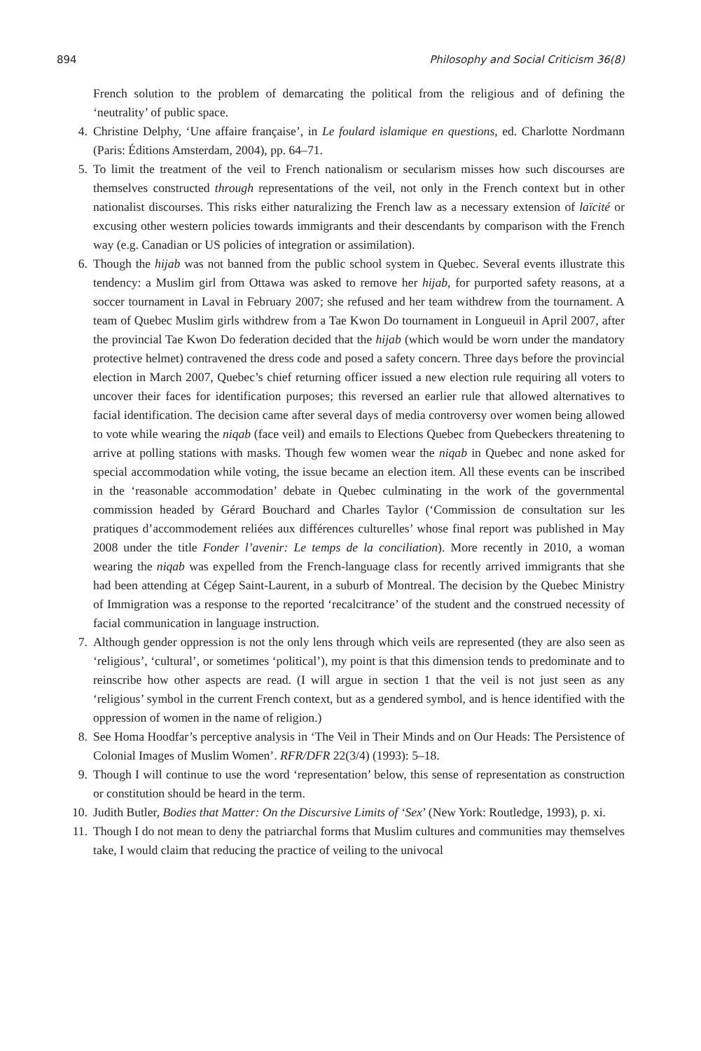894 Philosophy and Social Criticism 36(8)
French solution to the problem of demarcating the political from the religious and of defining the ‘neutrality’ of public space.
4. Christine Delphy, ‘Une affaire française’, in Le foulard islamique en questions, ed. Charlotte Nordmann (Paris: Éditions Amsterdam, 2004), pp. 64–71.
5. To limit the treatment of the veil to French nationalism or secularism misses how such discourses are themselves constructed through representations of the veil, not only in the French context but in other nationalist discourses. This risks either naturalizing the French law as a necessary extension of laïcité or excusing other western policies towards immigrants and their descendants by comparison with the French way (e.g. Canadian or US policies of integration or assimilation).
6. Though the hijab was not banned from the public school system in Quebec. Several events illustrate this tendency: a Muslim girl from Ottawa was asked to remove her hijab, for purported safety reasons, at a soccer tournament in Laval in February 2007; she refused and her team withdrew from the tournament. A team of Quebec Muslim girls withdrew from a Tae Kwon Do tournament in Longueuil in April 2007, after the provincial Tae Kwon Do federation decided that the hijab (which would be worn under the mandatory protective helmet) contravened the dress code and posed a safety concern. Three days before the provincial election in March 2007, Quebec’s chief returning officer issued a new election rule requiring all voters to uncover their faces for identification purposes; this reversed an earlier rule that allowed alternatives to facial identification. The decision came after several days of media controversy over women being allowed to vote while wearing the niqab (face veil) and emails to Elections Quebec from Quebeckers threatening to arrive at polling stations with masks. Though few women wear the niqab in Quebec and none asked for special accommodation while voting, the issue became an election item. All these events can be inscribed in the ‘reasonable accommodation’ debate in Quebec culminating in the work of the governmental commission headed by Gérard Bouchard and Charles Taylor (‘Commission de consultation sur les pratiques d’accommodement reliées aux différences culturelles’ whose final report was published in May 2008 under the title Fonder l’avenir: Le temps de la conciliation). More recently in 2010, a woman wearing the niqab was expelled from the French-language class for recently arrived immigrants that she had been attending at Cégep Saint-Laurent, in a suburb of Montreal. The decision by the Quebec Ministry of Immigration was a response to the reported ‘recalcitrance’ of the student and the construed necessity of facial communication in language instruction.
7. Although gender oppression is not the only lens through which veils are represented (they are also seen as ‘religious’, ‘cultural’, or sometimes ‘political’), my point is that this dimension tends to predominate and to reinscribe how other aspects are read. (I will argue in section 1 that the veil is not just seen as any ‘religious’ symbol in the current French context, but as a gendered symbol, and is hence identified with the oppression of women in the name of religion.)
8. See Homa Hoodfar’s perceptive analysis in ‘The Veil in Their Minds and on Our Heads: The Persistence of Colonial Images of Muslim Women’. RFR/DFR 22(3/4) (1993): 5–18.
9. Though I will continue to use the word ‘representation’ below, this sense of representation as construction or constitution should be heard in the term.
10. Judith Butler, Bodies that Matter: On the Discursive Limits of ‘Sex’ (New York: Routledge, 1993), p. xi.
11. Though I do not mean to deny the patriarchal forms that Muslim cultures and communities may themselves take, I would claim that reducing the practice of veiling to the univocal